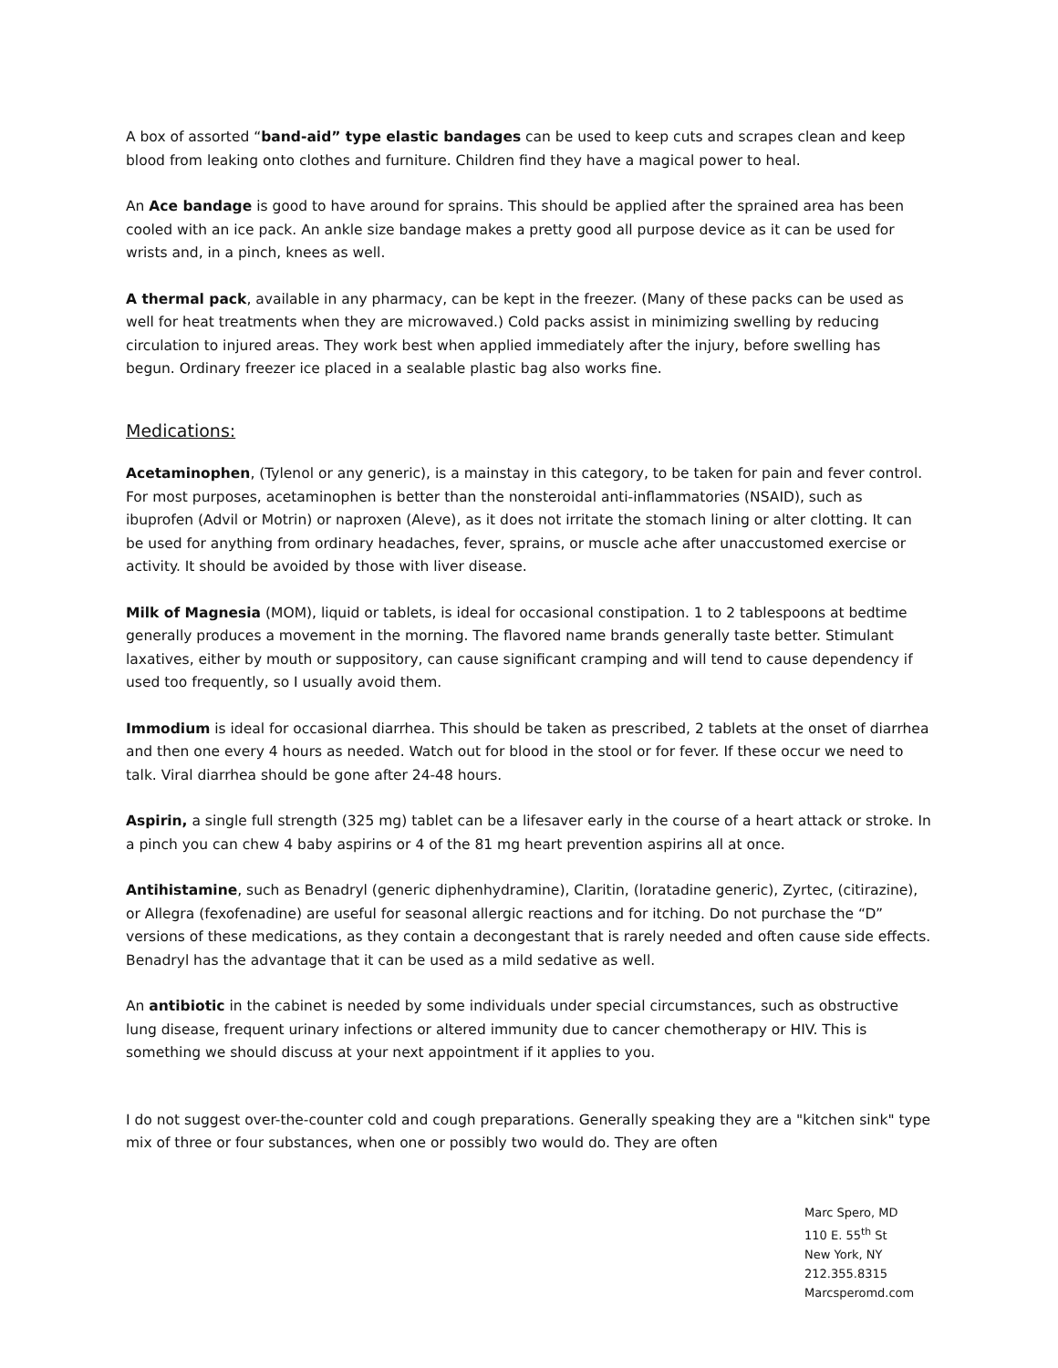A box of assorted “band-aid” type elastic bandages can be used to keep cuts and scrapes clean and keep blood from leaking onto clothes and furniture. Children find they have a magical power to heal.
An Ace bandage is good to have around for sprains. This should be applied after the sprained area has been cooled with an ice pack. An ankle size bandage makes a pretty good all purpose device as it can be used for wrists and, in a pinch, knees as well.
A thermal pack, available in any pharmacy, can be kept in the freezer. (Many of these packs can be used as well for heat treatments when they are microwaved.) Cold packs assist in minimizing swelling by reducing circulation to injured areas. They work best when applied immediately after the injury, before swelling has begun. Ordinary freezer ice placed in a sealable plastic bag also works fine.
Medications:
Acetaminophen, (Tylenol or any generic), is a mainstay in this category, to be taken for pain and fever control. For most purposes, acetaminophen is better than the nonsteroidal anti-inflammatories (NSAID), such as ibuprofen (Advil or Motrin) or naproxen (Aleve), as it does not irritate the stomach lining or alter clotting. It can be used for anything from ordinary headaches, fever, sprains, or muscle ache after unaccustomed exercise or activity. It should be avoided by those with liver disease.
Milk of Magnesia (MOM), liquid or tablets, is ideal for occasional constipation. 1 to 2 tablespoons at bedtime generally produces a movement in the morning. The flavored name brands generally taste better. Stimulant laxatives, either by mouth or suppository, can cause significant cramping and will tend to cause dependency if used too frequently, so I usually avoid them.
Immodium is ideal for occasional diarrhea. This should be taken as prescribed, 2 tablets at the onset of diarrhea and then one every 4 hours as needed. Watch out for blood in the stool or for fever. If these occur we need to talk. Viral diarrhea should be gone after 24-48 hours.
Aspirin, a single full strength (325 mg) tablet can be a lifesaver early in the course of a heart attack or stroke. In a pinch you can chew 4 baby aspirins or 4 of the 81 mg heart prevention aspirins all at once.
Antihistamine, such as Benadryl (generic diphenhydramine), Claritin, (loratadine generic), Zyrtec, (citirazine), or Allegra (fexofenadine) are useful for seasonal allergic reactions and for itching. Do not purchase the “D” versions of these medications, as they contain a decongestant that is rarely needed and often cause side effects. Benadryl has the advantage that it can be used as a mild sedative as well.
An antibiotic in the cabinet is needed by some individuals under special circumstances, such as obstructive lung disease, frequent urinary infections or altered immunity due to cancer chemotherapy or HIV. This is something we should discuss at your next appointment if it applies to you.
I do not suggest over-the-counter cold and cough preparations. Generally speaking they are a "kitchen sink" type mix of three or four substances, when one or possibly two would do. They are often
Marc Spero, MD
110 E. 55<sup>th</sup> St
New York, NY
212.355.8315
Marcsperomd.com